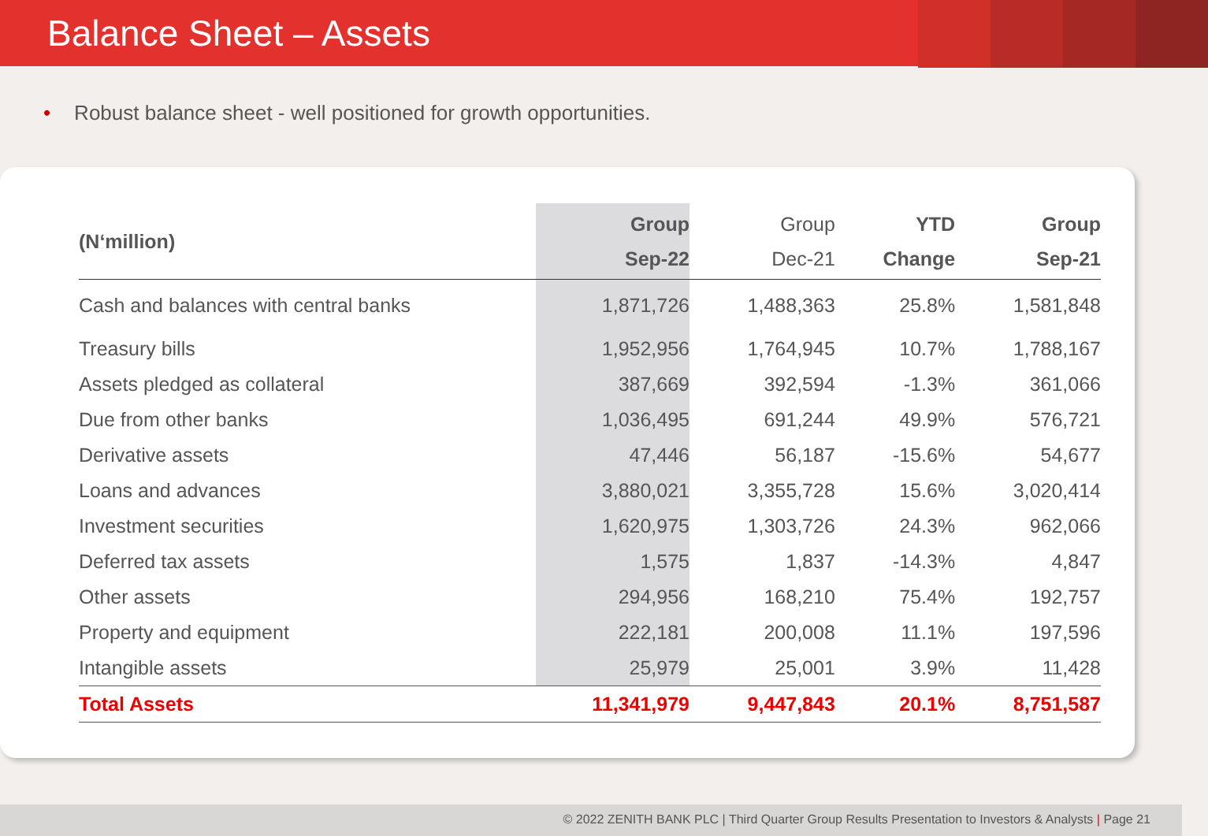Balance Sheet – Assets
• Robust balance sheet - well positioned for growth opportunities.
| (N‘million) | Group Sep-22 | Group Dec-21 | YTD Change | Group Sep-21 |
| --- | --- | --- | --- | --- |
| Cash and balances with central banks | 1,871,726 | 1,488,363 | 25.8% | 1,581,848 |
| Treasury bills | 1,952,956 | 1,764,945 | 10.7% | 1,788,167 |
| Assets pledged as collateral | 387,669 | 392,594 | -1.3% | 361,066 |
| Due from other banks | 1,036,495 | 691,244 | 49.9% | 576,721 |
| Derivative assets | 47,446 | 56,187 | -15.6% | 54,677 |
| Loans and advances | 3,880,021 | 3,355,728 | 15.6% | 3,020,414 |
| Investment securities | 1,620,975 | 1,303,726 | 24.3% | 962,066 |
| Deferred tax assets | 1,575 | 1,837 | -14.3% | 4,847 |
| Other assets | 294,956 | 168,210 | 75.4% | 192,757 |
| Property and equipment | 222,181 | 200,008 | 11.1% | 197,596 |
| Intangible assets | 25,979 | 25,001 | 3.9% | 11,428 |
| Total Assets | 11,341,979 | 9,447,843 | 20.1% | 8,751,587 |
© 2022 ZENITH BANK PLC | Third Quarter Group Results Presentation to Investors & Analysts | Page 21